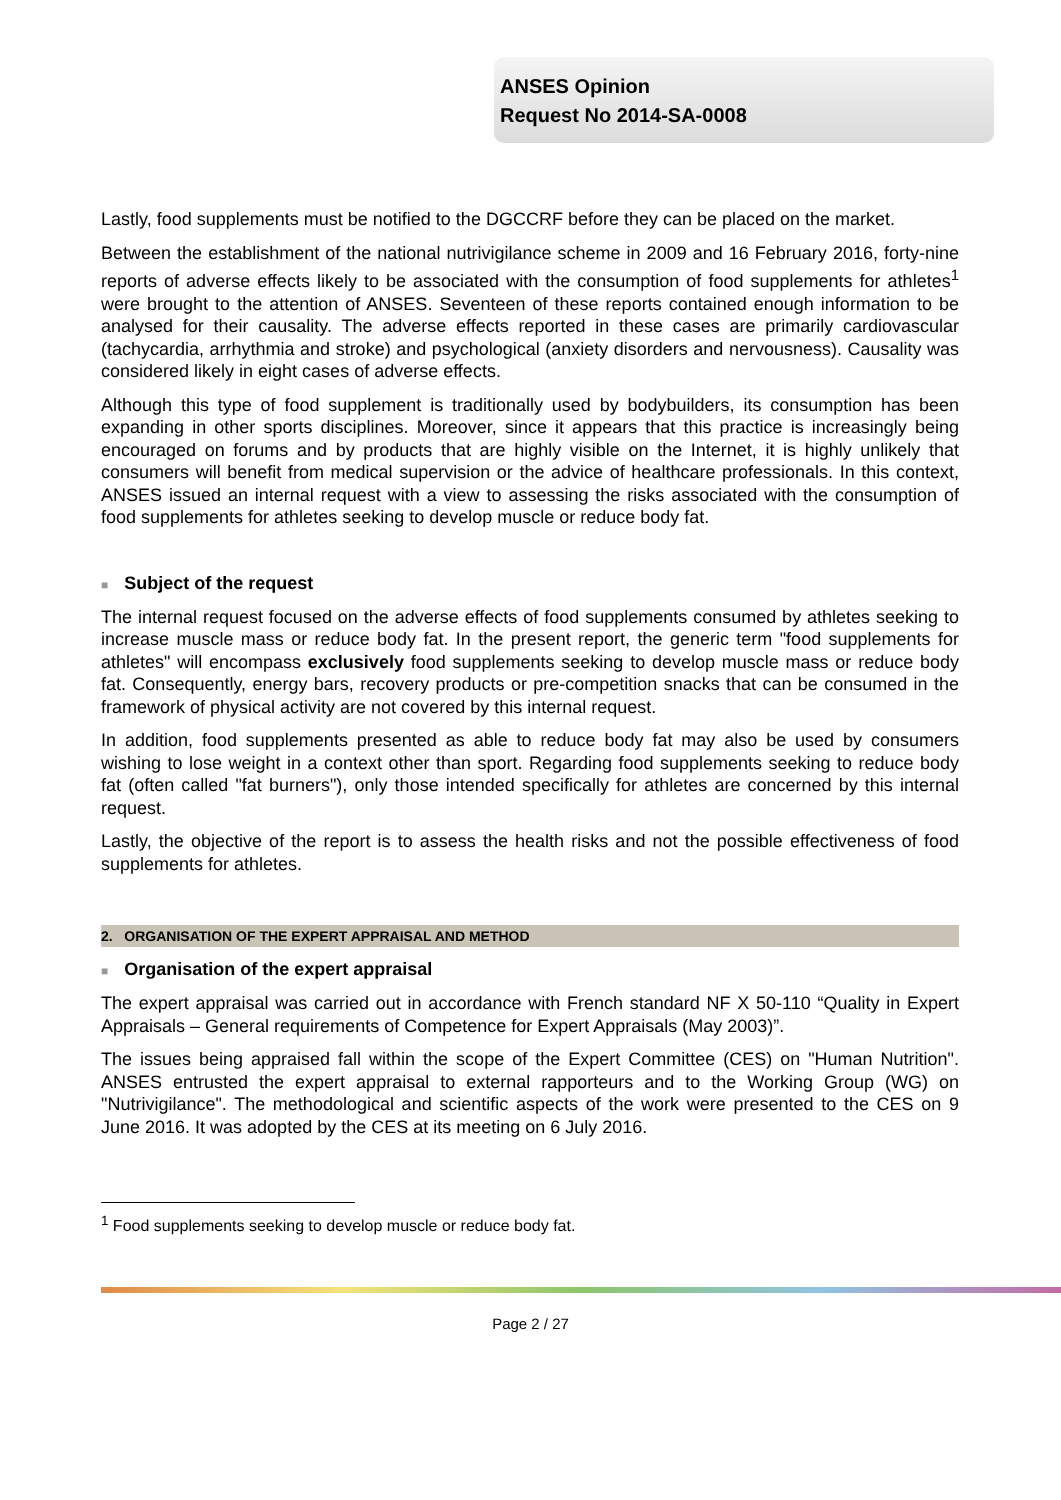ANSES Opinion
Request No 2014-SA-0008
Lastly, food supplements must be notified to the DGCCRF before they can be placed on the market.
Between the establishment of the national nutrivigilance scheme in 2009 and 16 February 2016, forty-nine reports of adverse effects likely to be associated with the consumption of food supplements for athletes<sup>1</sup> were brought to the attention of ANSES. Seventeen of these reports contained enough information to be analysed for their causality. The adverse effects reported in these cases are primarily cardiovascular (tachycardia, arrhythmia and stroke) and psychological (anxiety disorders and nervousness). Causality was considered likely in eight cases of adverse effects.
Although this type of food supplement is traditionally used by bodybuilders, its consumption has been expanding in other sports disciplines. Moreover, since it appears that this practice is increasingly being encouraged on forums and by products that are highly visible on the Internet, it is highly unlikely that consumers will benefit from medical supervision or the advice of healthcare professionals. In this context, ANSES issued an internal request with a view to assessing the risks associated with the consumption of food supplements for athletes seeking to develop muscle or reduce body fat.
■ Subject of the request
The internal request focused on the adverse effects of food supplements consumed by athletes seeking to increase muscle mass or reduce body fat. In the present report, the generic term "food supplements for athletes" will encompass exclusively food supplements seeking to develop muscle mass or reduce body fat. Consequently, energy bars, recovery products or pre-competition snacks that can be consumed in the framework of physical activity are not covered by this internal request.
In addition, food supplements presented as able to reduce body fat may also be used by consumers wishing to lose weight in a context other than sport. Regarding food supplements seeking to reduce body fat (often called "fat burners"), only those intended specifically for athletes are concerned by this internal request.
Lastly, the objective of the report is to assess the health risks and not the possible effectiveness of food supplements for athletes.
2. ORGANISATION OF THE EXPERT APPRAISAL AND METHOD
■ Organisation of the expert appraisal
The expert appraisal was carried out in accordance with French standard NF X 50-110 “Quality in Expert Appraisals – General requirements of Competence for Expert Appraisals (May 2003)”.
The issues being appraised fall within the scope of the Expert Committee (CES) on "Human Nutrition". ANSES entrusted the expert appraisal to external rapporteurs and to the Working Group (WG) on "Nutrivigilance". The methodological and scientific aspects of the work were presented to the CES on 9 June 2016. It was adopted by the CES at its meeting on 6 July 2016.
<sup>1</sup> Food supplements seeking to develop muscle or reduce body fat.
Page 2 / 27